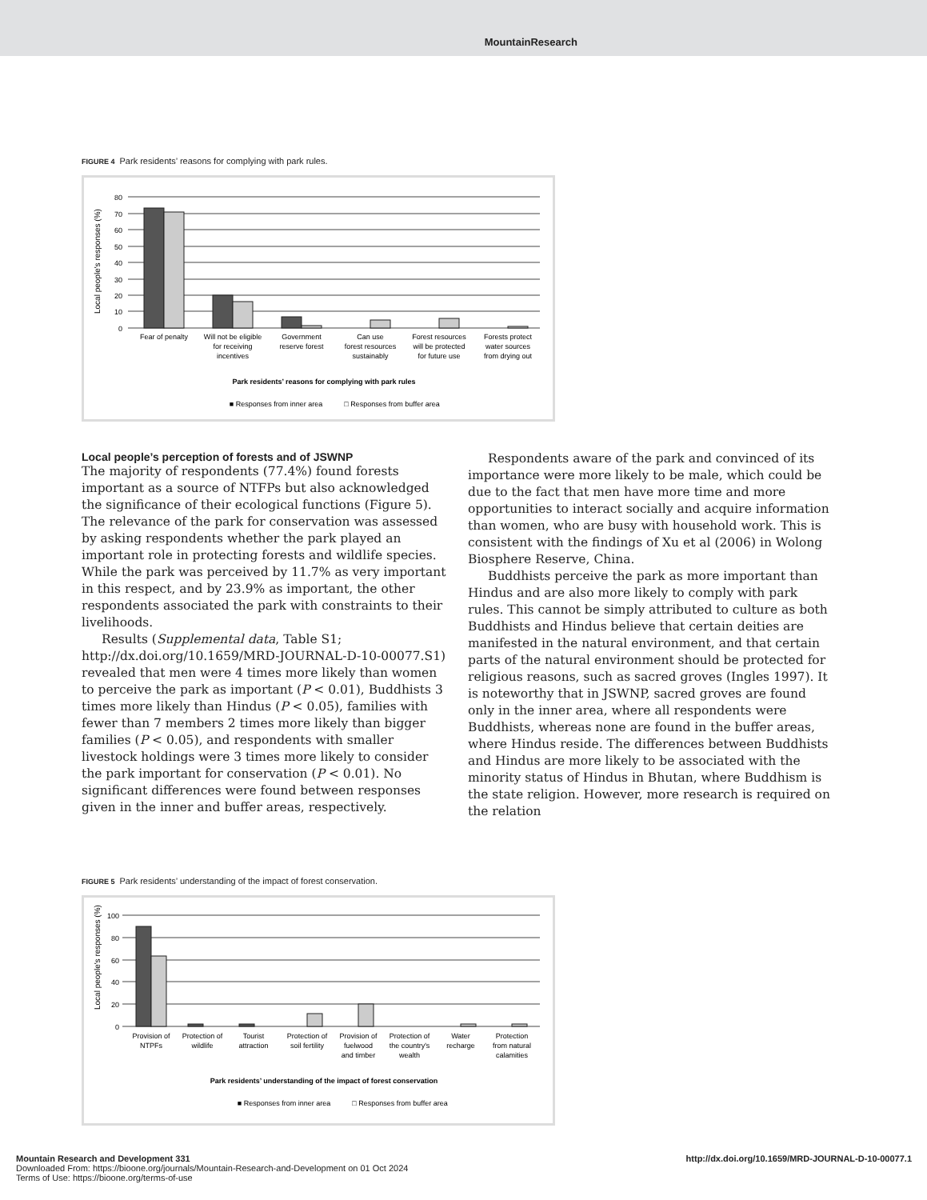MountainResearch
FIGURE 4 Park residents’ reasons for complying with park rules.
Local people's responses (%)
80
70
60
50
40
30
20
10
0
Fear of penalty
Will not be eligible
for receiving
incentives
Government
reserve forest
Can use
forest resources
sustainably
Forest resources
will be protected
for future use
Forests protect
water sources
from drying out
Park residents’ reasons for complying with park rules
■ Responses from inner area
□ Responses from buffer area
Local people’s perception of forests and of JSWNP
The majority of respondents (77.4%) found forests important as a source of NTFPs but also acknowledged the significance of their ecological functions (Figure 5). The relevance of the park for conservation was assessed by asking respondents whether the park played an important role in protecting forests and wildlife species. While the park was perceived by 11.7% as very important in this respect, and by 23.9% as important, the other respondents associated the park with constraints to their livelihoods.
Results (Supplemental data, Table S1; http://dx.doi.org/10.1659/MRD-JOURNAL-D-10-00077.S1) revealed that men were 4 times more likely than women to perceive the park as important (P < 0.01), Buddhists 3 times more likely than Hindus (P < 0.05), families with fewer than 7 members 2 times more likely than bigger families (P < 0.05), and respondents with smaller livestock holdings were 3 times more likely to consider the park important for conservation (P < 0.01). No significant differences were found between responses given in the inner and buffer areas, respectively.
Respondents aware of the park and convinced of its importance were more likely to be male, which could be due to the fact that men have more time and more opportunities to interact socially and acquire information than women, who are busy with household work. This is consistent with the findings of Xu et al (2006) in Wolong Biosphere Reserve, China.
Buddhists perceive the park as more important than Hindus and are also more likely to comply with park rules. This cannot be simply attributed to culture as both Buddhists and Hindus believe that certain deities are manifested in the natural environment, and that certain parts of the natural environment should be protected for religious reasons, such as sacred groves (Ingles 1997). It is noteworthy that in JSWNP, sacred groves are found only in the inner area, where all respondents were Buddhists, whereas none are found in the buffer areas, where Hindus reside. The differences between Buddhists and Hindus are more likely to be associated with the minority status of Hindus in Bhutan, where Buddhism is the state religion. However, more research is required on the relation
FIGURE 5 Park residents’ understanding of the impact of forest conservation.
Local people's responses (%)
100
80
60
40
20
0
Provision of
NTPFs
Protection of
wildlife
Tourist
attraction
Protection of
soil fertility
Provision of
fuelwood
and timber
Protection of
the country's
wealth
Water
recharge
Protection
from natural
calamities
Park residents’ understanding of the impact of forest conservation
■ Responses from inner area
□ Responses from buffer area
Mountain Research and Development 331 http://dx.doi.org/10.1659/MRD-JOURNAL-D-10-00077.1
Downloaded From: https://bioone.org/journals/Mountain-Research-and-Development on 01 Oct 2024
Terms of Use: https://bioone.org/terms-of-use